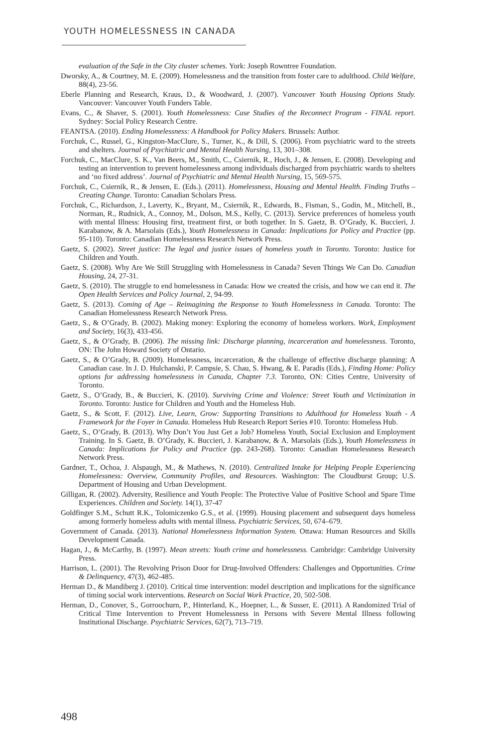YOUTH HOMELESSNESS IN CANADA
evaluation of the Safe in the City cluster schemes. York: Joseph Rowntree Foundation.
Dworsky, A., & Courtney, M. E. (2009). Homelessness and the transition from foster care to adulthood. Child Welfare, 88(4), 23-56.
Eberle Planning and Research, Kraus, D., & Woodward, J. (2007). Vancouver Youth Housing Options Study. Vancouver: Vancouver Youth Funders Table.
Evans, C., & Shaver, S. (2001). Youth Homelessness: Case Studies of the Reconnect Program - FINAL report. Sydney: Social Policy Research Centre.
FEANTSA. (2010). Ending Homelessness: A Handbook for Policy Makers. Brussels: Author.
Forchuk, C., Russel, G., Kingston-MacClure, S., Turner, K., & Dill, S. (2006). From psychiatric ward to the streets and shelters. Journal of Psychiatric and Mental Health Nursing, 13, 301–308.
Forchuk, C., MacClure, S. K., Van Beers, M., Smith, C., Csiernik, R., Hoch, J., & Jensen, E. (2008). Developing and testing an intervention to prevent homelessness among individuals discharged from psychiatric wards to shelters and ‘no fixed address’. Journal of Psychiatric and Mental Health Nursing, 15, 569-575.
Forchuk, C., Csiernik, R., & Jensen, E. (Eds.). (2011). Homelessness, Housing and Mental Health. Finding Truths – Creating Change. Toronto: Canadian Scholars Press.
Forchuk, C., Richardson, J., Laverty, K., Bryant, M., Csiernik, R., Edwards, B., Fisman, S., Godin, M., Mitchell, B., Norman, R., Rudnick, A., Connoy, M., Dolson, M.S., Kelly, C. (2013). Service preferences of homeless youth with mental Illness: Housing first, treatment first, or both together. In S. Gaetz, B. O’Grady, K. Buccieri, J. Karabanow, & A. Marsolais (Eds.), Youth Homelessness in Canada: Implications for Policy and Practice (pp. 95-110). Toronto: Canadian Homelessness Research Network Press.
Gaetz, S. (2002). Street justice: The legal and justice issues of homeless youth in Toronto. Toronto: Justice for Children and Youth.
Gaetz, S. (2008). Why Are We Still Struggling with Homelessness in Canada? Seven Things We Can Do. Canadian Housing, 24, 27-31.
Gaetz, S. (2010). The struggle to end homelessness in Canada: How we created the crisis, and how we can end it. The Open Health Services and Policy Journal, 2, 94-99.
Gaetz, S. (2013). Coming of Age – Reimagining the Response to Youth Homelessness in Canada. Toronto: The Canadian Homelessness Research Network Press.
Gaetz, S., & O’Grady, B. (2002). Making money: Exploring the economy of homeless workers. Work, Employment and Society, 16(3), 433-456.
Gaetz, S., & O’Grady, B. (2006). The missing link: Discharge planning, incarceration and homelessness. Toronto, ON: The John Howard Society of Ontario.
Gaetz, S., & O’Grady, B. (2009). Homelessness, incarceration, & the challenge of effective discharge planning: A Canadian case. In J. D. Hulchanski, P. Campsie, S. Chau, S. Hwang, & E. Paradis (Eds.), Finding Home: Policy options for addressing homelessness in Canada, Chapter 7.3. Toronto, ON: Cities Centre, University of Toronto.
Gaetz, S., O’Grady, B., & Buccieri, K. (2010). Surviving Crime and Violence: Street Youth and Victimization in Toronto. Toronto: Justice for Children and Youth and the Homeless Hub.
Gaetz, S., & Scott, F. (2012). Live, Learn, Grow: Supporting Transitions to Adulthood for Homeless Youth - A Framework for the Foyer in Canada. Homeless Hub Research Report Series #10. Toronto: Homeless Hub.
Gaetz, S., O’Grady, B. (2013). Why Don’t You Just Get a Job? Homeless Youth, Social Exclusion and Employment Training. In S. Gaetz, B. O’Grady, K. Buccieri, J. Karabanow, & A. Marsolais (Eds.), Youth Homelessness in Canada: Implications for Policy and Practice (pp. 243-268). Toronto: Canadian Homelessness Research Network Press.
Gardner, T., Ochoa, J. Alspaugh, M., & Mathews, N. (2010). Centralized Intake for Helping People Experiencing Homelessness: Overview, Community Profiles, and Resources. Washington: The Cloudburst Group; U.S. Department of Housing and Urban Development.
Gilligan, R. (2002). Adversity, Resilience and Youth People: The Protective Value of Positive School and Spare Time Experiences. Children and Society. 14(1), 37-47
Goldfinger S.M., Schutt R.K., Tolomiczenko G.S., et al. (1999). Housing placement and subsequent days homeless among formerly homeless adults with mental illness. Psychiatric Services, 50, 674–679.
Government of Canada. (2013). National Homelessness Information System. Ottawa: Human Resources and Skills Development Canada.
Hagan, J., & McCarthy, B. (1997). Mean streets: Youth crime and homelessness. Cambridge: Cambridge University Press.
Harrison, L. (2001). The Revolving Prison Door for Drug-Involved Offenders: Challenges and Opportunities. Crime & Delinquency, 47(3), 462-485.
Herman D., & Mandiberg J. (2010). Critical time intervention: model description and implications for the significance of timing social work interventions. Research on Social Work Practice, 20, 502-508.
Herman, D., Conover, S., Gorroochurn, P., Hinterland, K., Hoepner, L., & Susser, E. (2011). A Randomized Trial of Critical Time Intervention to Prevent Homelessness in Persons with Severe Mental Illness following Institutional Discharge. Psychiatric Services, 62(7), 713–719.
498